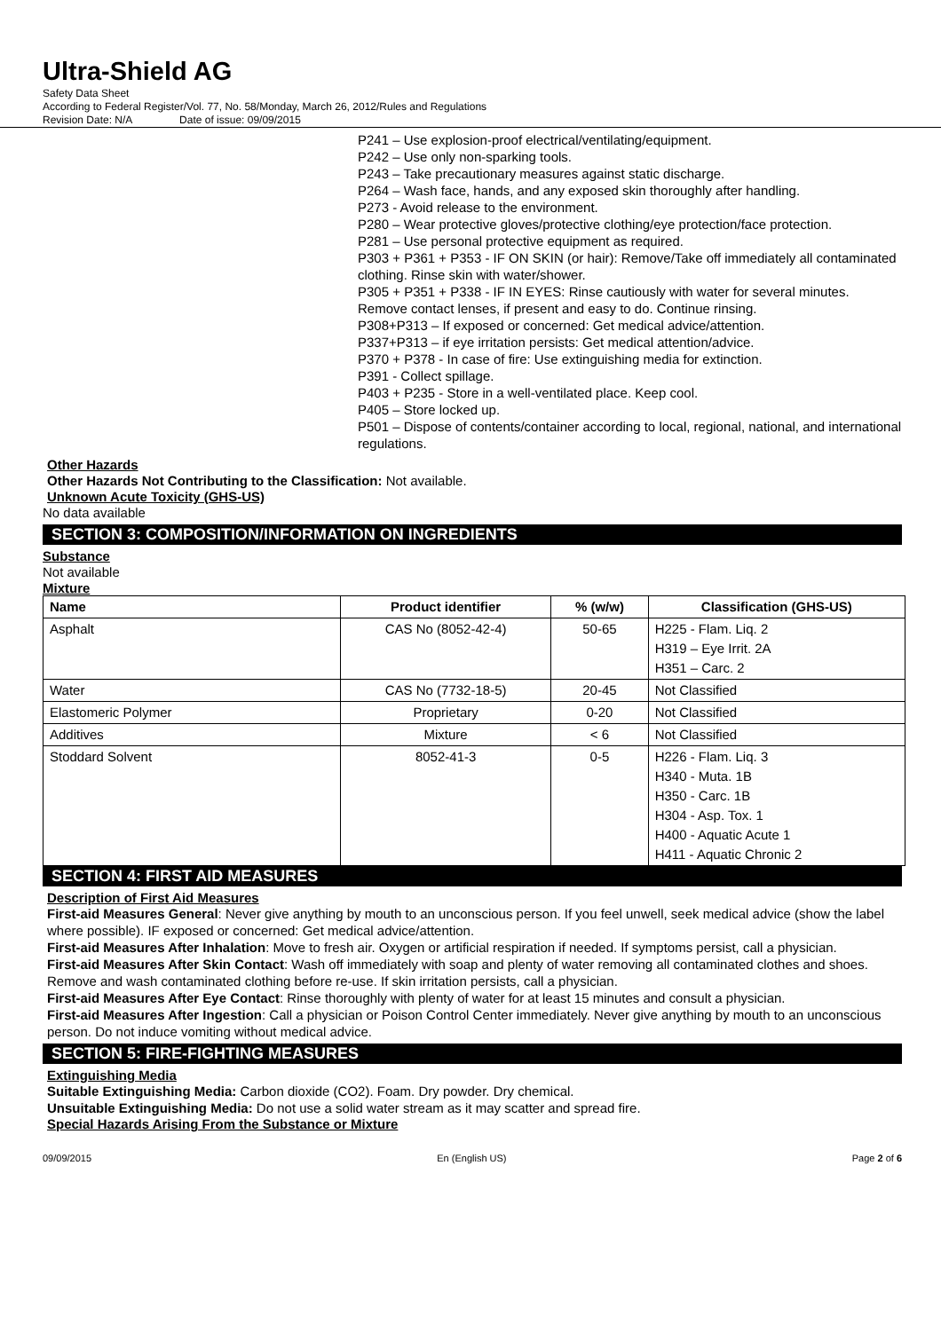Ultra-Shield AG
Safety Data Sheet
According to Federal Register/Vol. 77, No. 58/Monday, March 26, 2012/Rules and Regulations
Revision Date: N/A Date of issue: 09/09/2015
P241 – Use explosion-proof electrical/ventilating/equipment.
P242 – Use only non-sparking tools.
P243 – Take precautionary measures against static discharge.
P264 – Wash face, hands, and any exposed skin thoroughly after handling.
P273 - Avoid release to the environment.
P280 – Wear protective gloves/protective clothing/eye protection/face protection.
P281 – Use personal protective equipment as required.
P303 + P361 + P353 - IF ON SKIN (or hair): Remove/Take off immediately all contaminated clothing. Rinse skin with water/shower.
P305 + P351 + P338 - IF IN EYES: Rinse cautiously with water for several minutes. Remove contact lenses, if present and easy to do. Continue rinsing.
P308+P313 – If exposed or concerned: Get medical advice/attention.
P337+P313 – if eye irritation persists: Get medical attention/advice.
P370 + P378 - In case of fire: Use extinguishing media for extinction.
P391 - Collect spillage.
P403 + P235 - Store in a well-ventilated place. Keep cool.
P405 – Store locked up.
P501 – Dispose of contents/container according to local, regional, national, and international regulations.
Other Hazards
Other Hazards Not Contributing to the Classification: Not available.
Unknown Acute Toxicity (GHS-US)
No data available
SECTION 3: COMPOSITION/INFORMATION ON INGREDIENTS
Substance
Not available
Mixture
| Name | Product identifier | % (w/w) | Classification (GHS-US) |
| --- | --- | --- | --- |
| Asphalt | CAS No (8052-42-4) | 50-65 | H225 - Flam. Liq. 2 H319 – Eye Irrit. 2A H351 – Carc. 2 |
| Water | CAS No (7732-18-5) | 20-45 | Not Classified |
| Elastomeric Polymer | Proprietary | 0-20 | Not Classified |
| Additives | Mixture | < 6 | Not Classified |
| Stoddard Solvent | 8052-41-3 | 0-5 | H226 - Flam. Liq. 3 H340 - Muta. 1B H350 - Carc. 1B H304 - Asp. Tox. 1 H400 - Aquatic Acute 1 H411 - Aquatic Chronic 2 |
SECTION 4: FIRST AID MEASURES
Description of First Aid Measures
First-aid Measures General: Never give anything by mouth to an unconscious person. If you feel unwell, seek medical advice (show the label where possible). IF exposed or concerned: Get medical advice/attention.
First-aid Measures After Inhalation: Move to fresh air. Oxygen or artificial respiration if needed. If symptoms persist, call a physician.
First-aid Measures After Skin Contact: Wash off immediately with soap and plenty of water removing all contaminated clothes and shoes. Remove and wash contaminated clothing before re-use. If skin irritation persists, call a physician.
First-aid Measures After Eye Contact: Rinse thoroughly with plenty of water for at least 15 minutes and consult a physician.
First-aid Measures After Ingestion: Call a physician or Poison Control Center immediately. Never give anything by mouth to an unconscious person. Do not induce vomiting without medical advice.
SECTION 5: FIRE-FIGHTING MEASURES
Extinguishing Media
Suitable Extinguishing Media: Carbon dioxide (CO2). Foam. Dry powder. Dry chemical.
Unsuitable Extinguishing Media: Do not use a solid water stream as it may scatter and spread fire.
Special Hazards Arising From the Substance or Mixture
09/09/2015 En (English US) Page 2 of 6